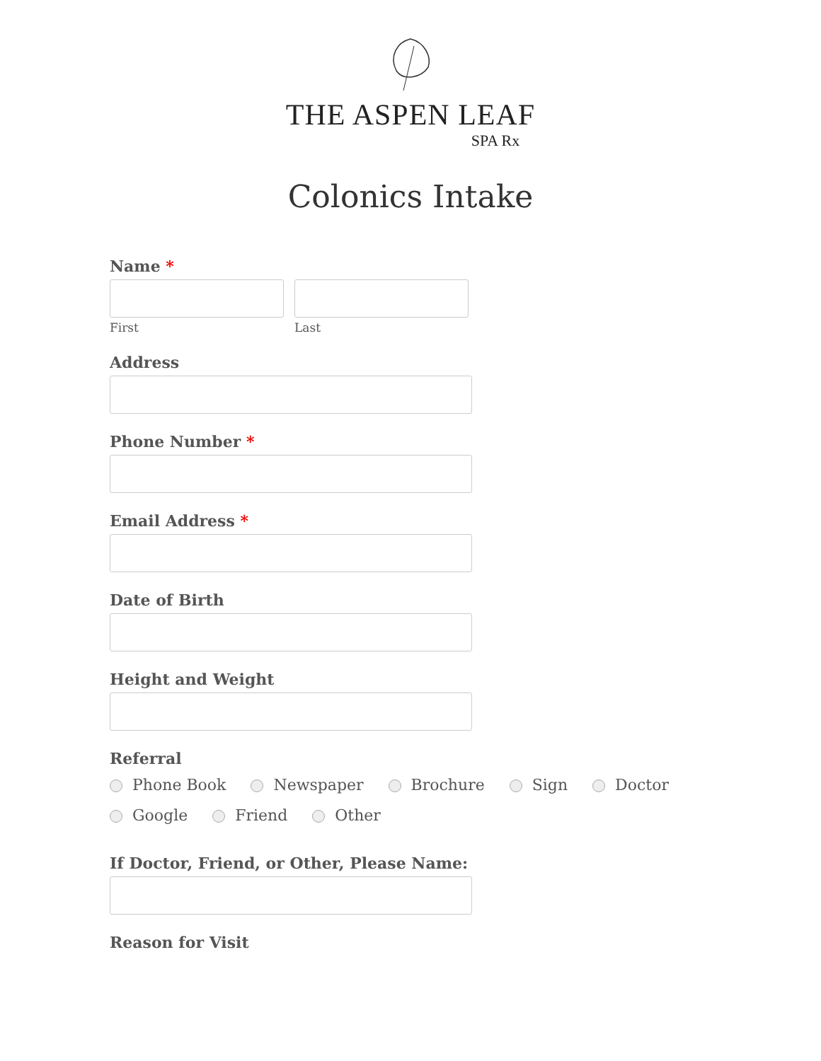THE ASPEN LEAF
SPA Rx
Colonics Intake
Name *
First Last
Address
Phone Number *
Email Address *
Date of Birth
Height and Weight
Referral
Phone Book Newspaper Brochure Sign Doctor
Google Friend Other
If Doctor, Friend, or Other, Please Name:
Reason for Visit